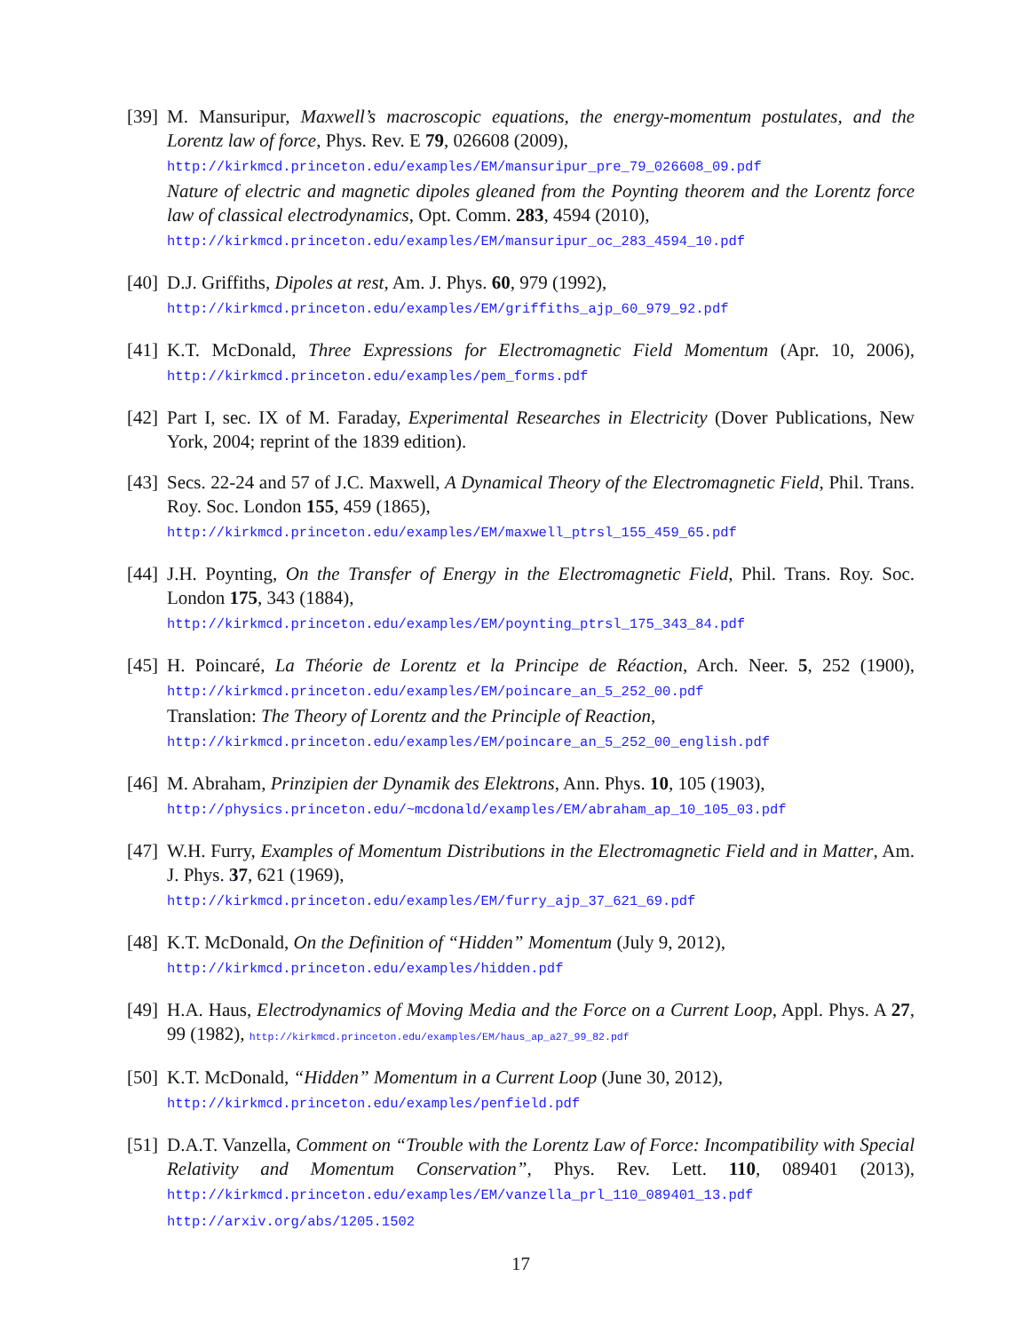[39]
M. Mansuripur, Maxwell’s macroscopic equations, the energy-momentum postulates, and the Lorentz law of force, Phys. Rev. E 79, 026608 (2009),
http://kirkmcd.princeton.edu/examples/EM/mansuripur_pre_79_026608_09.pdf
Nature of electric and magnetic dipoles gleaned from the Poynting theorem and the Lorentz force law of classical electrodynamics, Opt. Comm. 283, 4594 (2010),
http://kirkmcd.princeton.edu/examples/EM/mansuripur_oc_283_4594_10.pdf
[40]
D.J. Griffiths, Dipoles at rest, Am. J. Phys. 60, 979 (1992),
http://kirkmcd.princeton.edu/examples/EM/griffiths_ajp_60_979_92.pdf
[41]
K.T. McDonald, Three Expressions for Electromagnetic Field Momentum (Apr. 10, 2006), http://kirkmcd.princeton.edu/examples/pem_forms.pdf
[42]
Part I, sec. IX of M. Faraday, Experimental Researches in Electricity (Dover Publications, New York, 2004; reprint of the 1839 edition).
[43]
Secs. 22-24 and 57 of J.C. Maxwell, A Dynamical Theory of the Electromagnetic Field, Phil. Trans. Roy. Soc. London 155, 459 (1865),
http://kirkmcd.princeton.edu/examples/EM/maxwell_ptrsl_155_459_65.pdf
[44]
J.H. Poynting, On the Transfer of Energy in the Electromagnetic Field, Phil. Trans. Roy. Soc. London 175, 343 (1884),
http://kirkmcd.princeton.edu/examples/EM/poynting_ptrsl_175_343_84.pdf
[45]
H. Poincaré, La Théorie de Lorentz et la Principe de Réaction, Arch. Neer. 5, 252 (1900), http://kirkmcd.princeton.edu/examples/EM/poincare_an_5_252_00.pdf
Translation: The Theory of Lorentz and the Principle of Reaction,
http://kirkmcd.princeton.edu/examples/EM/poincare_an_5_252_00_english.pdf
[46]
M. Abraham, Prinzipien der Dynamik des Elektrons, Ann. Phys. 10, 105 (1903),
http://physics.princeton.edu/~mcdonald/examples/EM/abraham_ap_10_105_03.pdf
[47]
W.H. Furry, Examples of Momentum Distributions in the Electromagnetic Field and in Matter, Am. J. Phys. 37, 621 (1969),
http://kirkmcd.princeton.edu/examples/EM/furry_ajp_37_621_69.pdf
[48]
K.T. McDonald, On the Definition of “Hidden” Momentum (July 9, 2012),
http://kirkmcd.princeton.edu/examples/hidden.pdf
[49]
H.A. Haus, Electrodynamics of Moving Media and the Force on a Current Loop, Appl. Phys. A 27, 99 (1982), http://kirkmcd.princeton.edu/examples/EM/haus_ap_a27_99_82.pdf
[50]
K.T. McDonald, “Hidden” Momentum in a Current Loop (June 30, 2012),
http://kirkmcd.princeton.edu/examples/penfield.pdf
[51]
D.A.T. Vanzella, Comment on “Trouble with the Lorentz Law of Force: Incompatibility with Special Relativity and Momentum Conservation”, Phys. Rev. Lett. 110, 089401 (2013), http://kirkmcd.princeton.edu/examples/EM/vanzella_prl_110_089401_13.pdf
http://arxiv.org/abs/1205.1502
17